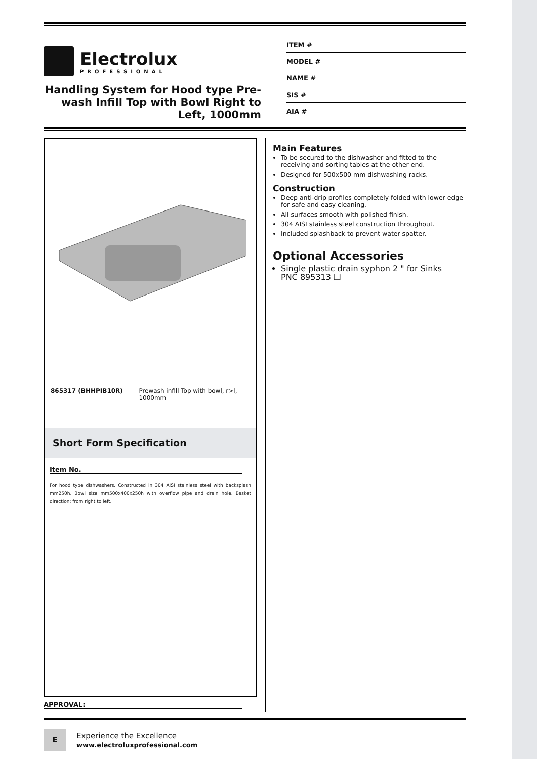Electrolux
PROFESSIONAL
Handling System for Hood type Pre-wash Infill Top with Bowl Right to Left, 1000mm
ITEM #
MODEL #
NAME #
SIS #
AIA #
865317 (BHHPIB10R) Prewash infill Top with bowl, r>l, 1000mm
Short Form Specification
Item No.
For hood type dishwashers. Constructed in 304 AISI stainless steel with backsplash mm250h. Bowl size mm500x400x250h with overflow pipe and drain hole. Basket direction: from right to left.
APPROVAL:
Main Features
To be secured to the dishwasher and fitted to the receiving and sorting tables at the other end.
Designed for 500x500 mm dishwashing racks.
Construction
Deep anti-drip profiles completely folded with lower edge for safe and easy cleaning.
All surfaces smooth with polished finish.
304 AISI stainless steel construction throughout.
Included splashback to prevent water spatter.
Optional Accessories
Single plastic drain syphon 2 " for Sinks PNC 895313 ❑
E
Experience the Excellence
www.electroluxprofessional.com